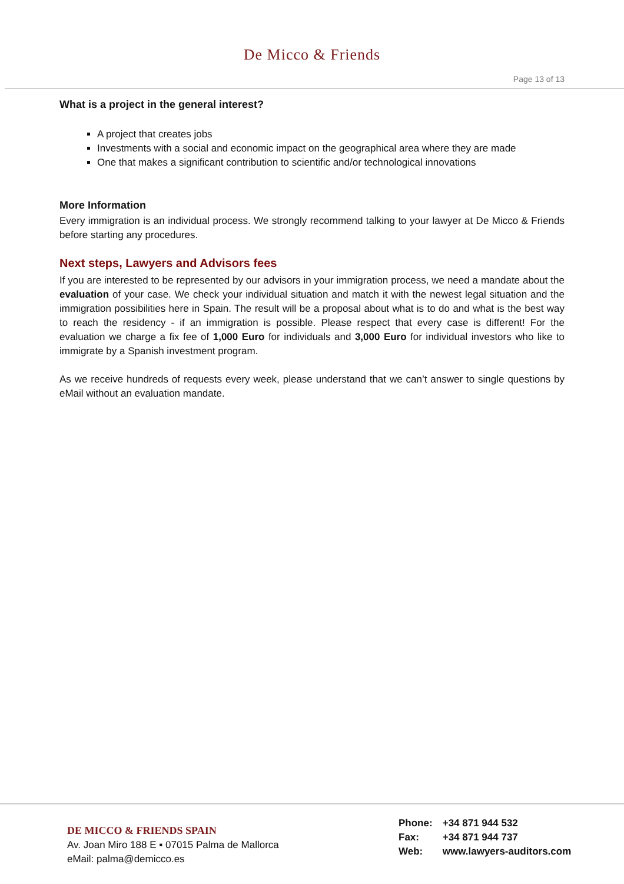De Micco & Friends
Page 13 of 13
What is a project in the general interest?
A project that creates jobs
Investments with a social and economic impact on the geographical area where they are made
One that makes a significant contribution to scientific and/or technological innovations
More Information
Every immigration is an individual process. We strongly recommend talking to your lawyer at De Micco & Friends before starting any procedures.
Next steps, Lawyers and Advisors fees
If you are interested to be represented by our advisors in your immigration process, we need a mandate about the evaluation of your case. We check your individual situation and match it with the newest legal situation and the immigration possibilities here in Spain. The result will be a proposal about what is to do and what is the best way to reach the residency - if an immigration is possible. Please respect that every case is different! For the evaluation we charge a fix fee of 1,000 Euro for individuals and 3,000 Euro for individual investors who like to immigrate by a Spanish investment program.
As we receive hundreds of requests every week, please understand that we can’t answer to single questions by eMail without an evaluation mandate.
DE MICCO & FRIENDS SPAIN
Av. Joan Miro 188 E ▪ 07015 Palma de Mallorca
eMail: palma@demicco.es
Phone: +34 871 944 532
Fax: +34 871 944 737
Web: www.lawyers-auditors.com